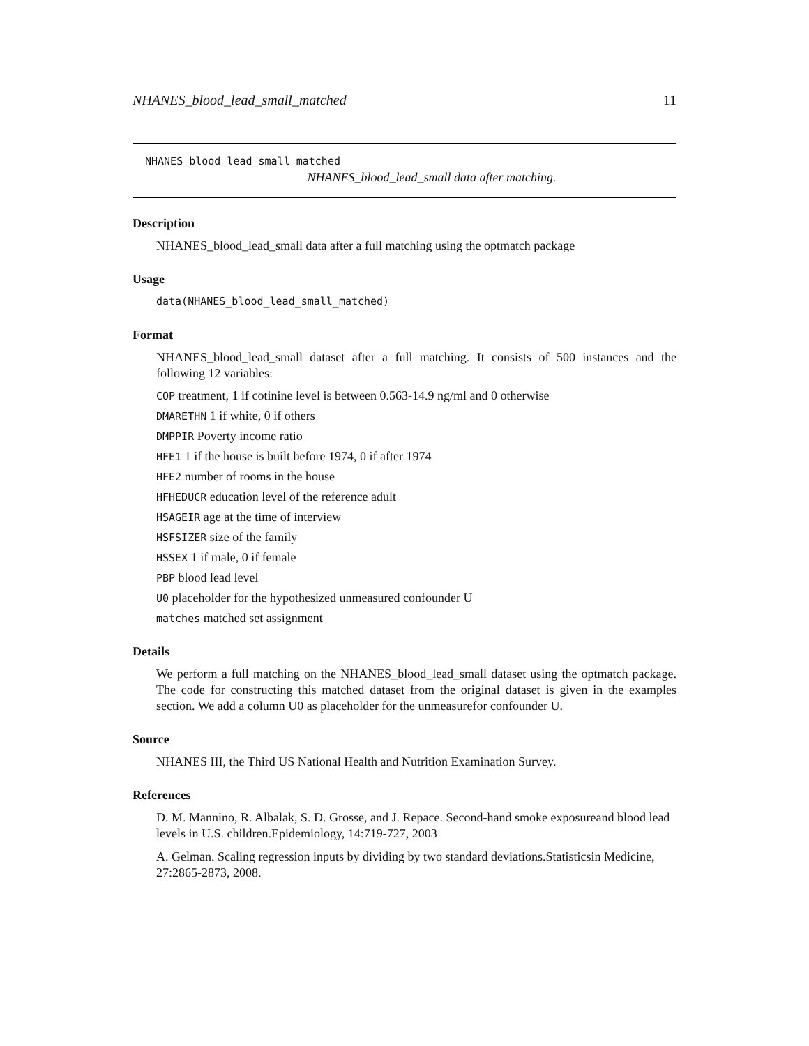NHANES_blood_lead_small_matched 11
NHANES_blood_lead_small_matched
NHANES_blood_lead_small data after matching.
Description
NHANES_blood_lead_small data after a full matching using the optmatch package
Usage
data(NHANES_blood_lead_small_matched)
Format
NHANES_blood_lead_small dataset after a full matching. It consists of 500 instances and the following 12 variables:
COP treatment, 1 if cotinine level is between 0.563-14.9 ng/ml and 0 otherwise
DMARETHN 1 if white, 0 if others
DMPPIR Poverty income ratio
HFE1 1 if the house is built before 1974, 0 if after 1974
HFE2 number of rooms in the house
HFHEDUCR education level of the reference adult
HSAGEIR age at the time of interview
HSFSIZER size of the family
HSSEX 1 if male, 0 if female
PBP blood lead level
U0 placeholder for the hypothesized unmeasured confounder U
matches matched set assignment
Details
We perform a full matching on the NHANES_blood_lead_small dataset using the optmatch package. The code for constructing this matched dataset from the original dataset is given in the examples section. We add a column U0 as placeholder for the unmeasurefor confounder U.
Source
NHANES III, the Third US National Health and Nutrition Examination Survey.
References
D. M. Mannino, R. Albalak, S. D. Grosse, and J. Repace. Second-hand smoke exposureand blood lead levels in U.S. children.Epidemiology, 14:719-727, 2003
A. Gelman. Scaling regression inputs by dividing by two standard deviations.Statisticsin Medicine, 27:2865-2873, 2008.